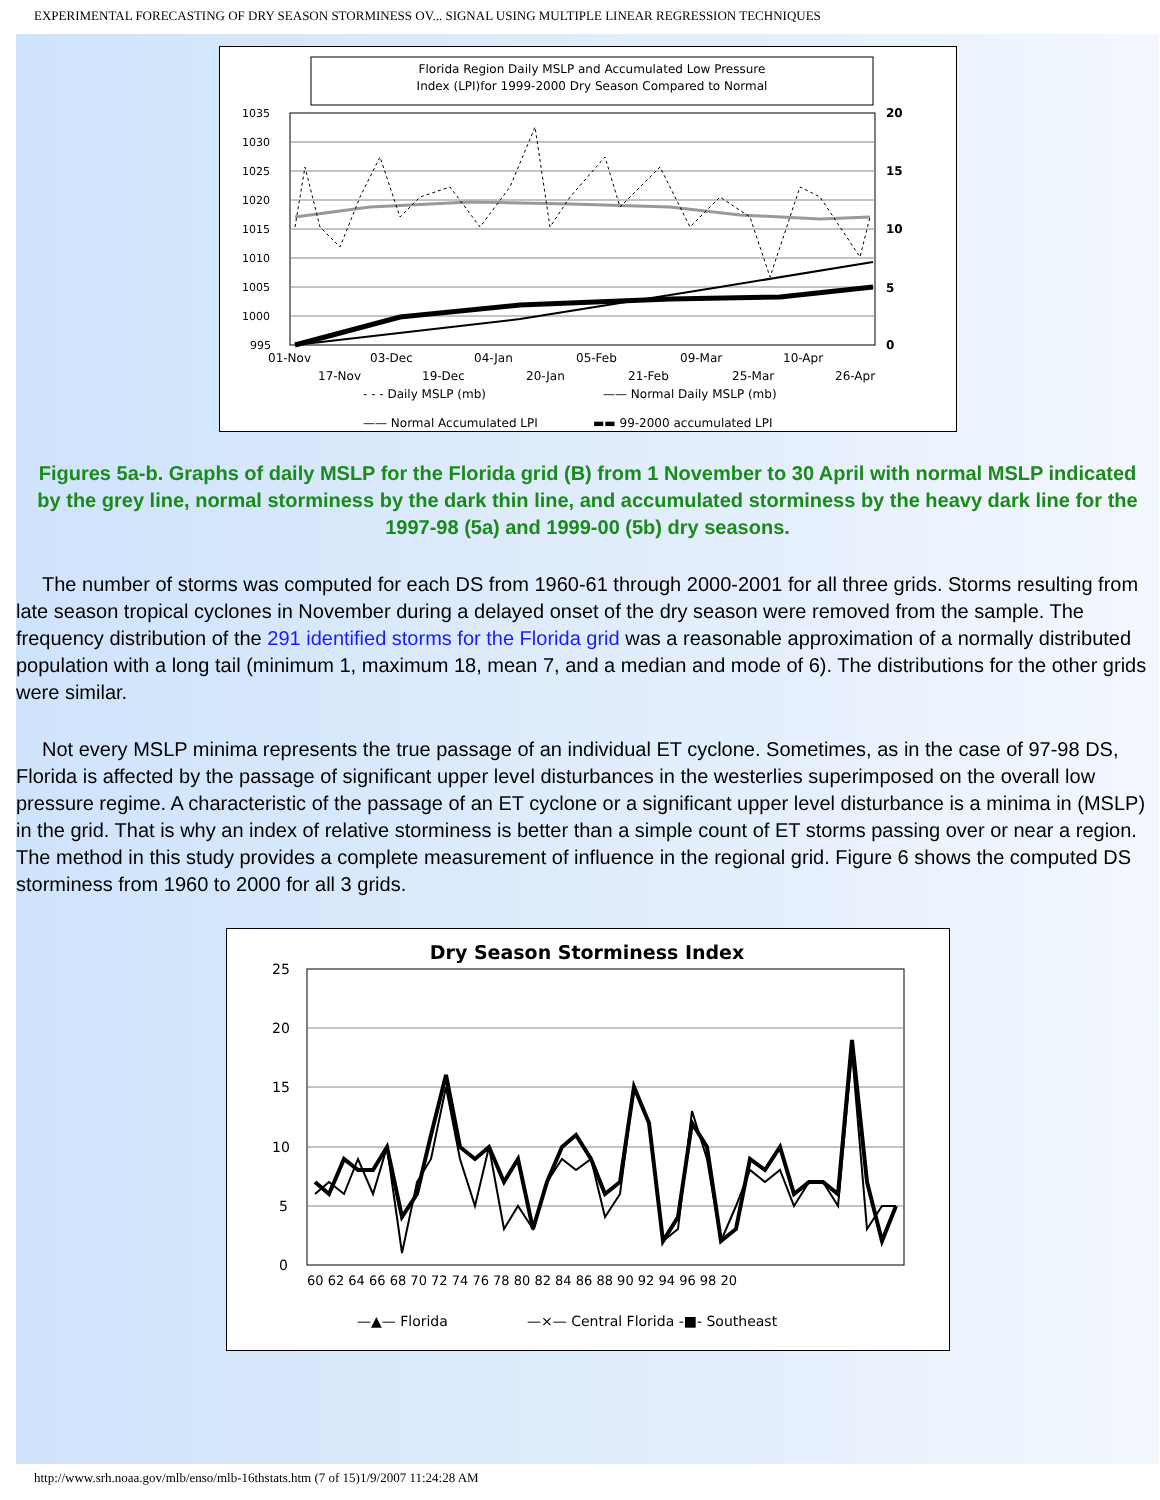EXPERIMENTAL FORECASTING OF DRY SEASON STORMINESS OV... SIGNAL USING MULTIPLE LINEAR REGRESSION TECHNIQUES
Florida Region Daily MSLP and Accumulated Low Pressure
Index (LPI)for 1999-2000 Dry Season Compared to Normal
1035
1030
1025
1020
1015
1010
1005
1000
995
20
15
10
5
0
01-Nov
03-Dec
04-Jan
05-Feb
09-Mar
10-Apr
17-Nov
19-Dec
20-Jan
21-Feb
25-Mar
26-Apr
- - - Daily MSLP (mb)
—— Normal Daily MSLP (mb)
—— Normal Accumulated LPI
▬▬ 99-2000 accumulated LPI
Figures 5a-b. Graphs of daily MSLP for the Florida grid (B) from 1 November to 30 April with normal MSLP indicated by the grey line, normal storminess by the dark thin line, and accumulated storminess by the heavy dark line for the 1997-98 (5a) and 1999-00 (5b) dry seasons.
The number of storms was computed for each DS from 1960-61 through 2000-2001 for all three grids. Storms resulting from late season tropical cyclones in November during a delayed onset of the dry season were removed from the sample. The frequency distribution of the 291 identified storms for the Florida grid was a reasonable approximation of a normally distributed population with a long tail (minimum 1, maximum 18, mean 7, and a median and mode of 6). The distributions for the other grids were similar.
Not every MSLP minima represents the true passage of an individual ET cyclone. Sometimes, as in the case of 97-98 DS, Florida is affected by the passage of significant upper level disturbances in the westerlies superimposed on the overall low pressure regime. A characteristic of the passage of an ET cyclone or a significant upper level disturbance is a minima in (MSLP) in the grid. That is why an index of relative storminess is better than a simple count of ET storms passing over or near a region. The method in this study provides a complete measurement of influence in the regional grid. Figure 6 shows the computed DS storminess from 1960 to 2000 for all 3 grids.
Dry Season Storminess Index
25
20
15
10
5
0
60 62 64 66 68 70 72 74 76 78 80 82 84 86 88 90 92 94 96 98 20
—▲— Florida
—×— Central Florida -■- Southeast
http://www.srh.noaa.gov/mlb/enso/mlb-16thstats.htm (7 of 15)1/9/2007 11:24:28 AM